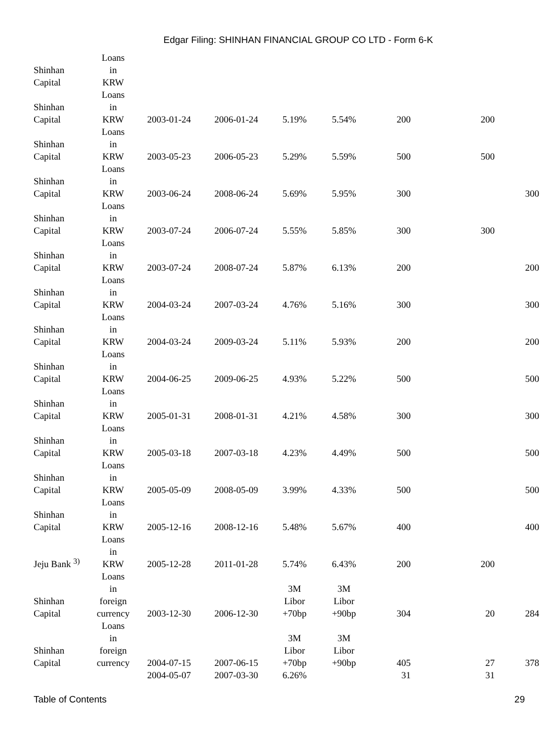Edgar Filing: SHINHAN FINANCIAL GROUP CO LTD - Form 6-K
| Shinhan Capital | Loans in KRW | | | | | | | |
| Shinhan Capital | Loans in KRW | 2003-01-24 | 2006-01-24 | 5.19% | 5.54% | 200 | 200 | |
| Shinhan Capital | Loans in KRW | 2003-05-23 | 2006-05-23 | 5.29% | 5.59% | 500 | 500 | |
| Shinhan Capital | Loans in KRW | 2003-06-24 | 2008-06-24 | 5.69% | 5.95% | 300 | | 300 |
| Shinhan Capital | Loans in KRW | 2003-07-24 | 2006-07-24 | 5.55% | 5.85% | 300 | 300 | |
| Shinhan Capital | Loans in KRW | 2003-07-24 | 2008-07-24 | 5.87% | 6.13% | 200 | | 200 |
| Shinhan Capital | Loans in KRW | 2004-03-24 | 2007-03-24 | 4.76% | 5.16% | 300 | | 300 |
| Shinhan Capital | Loans in KRW | 2004-03-24 | 2009-03-24 | 5.11% | 5.93% | 200 | | 200 |
| Shinhan Capital | Loans in KRW | 2004-06-25 | 2009-06-25 | 4.93% | 5.22% | 500 | | 500 |
| Shinhan Capital | Loans in KRW | 2005-01-31 | 2008-01-31 | 4.21% | 4.58% | 300 | | 300 |
| Shinhan Capital | Loans in KRW | 2005-03-18 | 2007-03-18 | 4.23% | 4.49% | 500 | | 500 |
| Shinhan Capital | Loans in KRW | 2005-05-09 | 2008-05-09 | 3.99% | 4.33% | 500 | | 500 |
| Shinhan Capital | Loans in KRW | 2005-12-16 | 2008-12-16 | 5.48% | 5.67% | 400 | | 400 |
| Jeju Bank <sup>3)</sup> | Loans in KRW | 2005-12-28 | 2011-01-28 | 5.74% | 6.43% | 200 | 200 | |
| Shinhan Capital | Loans in foreign currency | 2003-12-30 | 2006-12-30 | 3M Libor +70bp | 3M Libor +90bp | 304 | 20 | 284 |
| Shinhan Capital | Loans in foreign currency | 2004-07-15 | 2007-06-15 | 3M Libor +70bp | 3M Libor +90bp | 405 | 27 | 378 |
| | | 2004-05-07 | 2007-03-30 | 6.26% | | 31 | 31 | |
Table of Contents 29